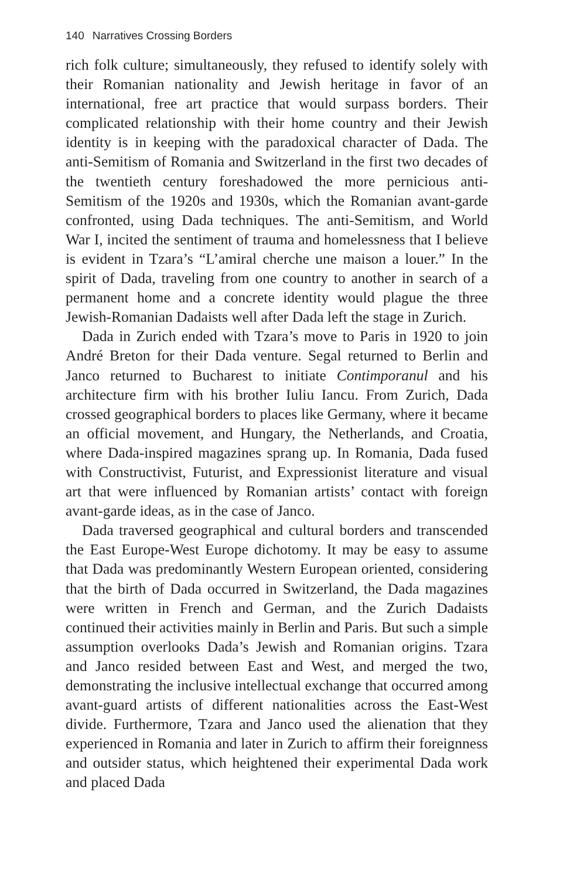140 Narratives Crossing Borders
rich folk culture; simultaneously, they refused to identify solely with their Romanian nationality and Jewish heritage in favor of an international, free art practice that would surpass borders. Their complicated relationship with their home country and their Jewish identity is in keeping with the paradoxical character of Dada. The anti-Semitism of Romania and Switzerland in the first two decades of the twentieth century foreshadowed the more pernicious anti-Semitism of the 1920s and 1930s, which the Romanian avant-garde confronted, using Dada techniques. The anti-Semitism, and World War I, incited the sentiment of trauma and homelessness that I believe is evident in Tzara’s “L’amiral cherche une maison a louer.” In the spirit of Dada, traveling from one country to another in search of a permanent home and a concrete identity would plague the three Jewish-Romanian Dadaists well after Dada left the stage in Zurich.
Dada in Zurich ended with Tzara’s move to Paris in 1920 to join André Breton for their Dada venture. Segal returned to Berlin and Janco returned to Bucharest to initiate Contimporanul and his architecture firm with his brother Iuliu Iancu. From Zurich, Dada crossed geographical borders to places like Germany, where it became an official movement, and Hungary, the Netherlands, and Croatia, where Dada-inspired magazines sprang up. In Romania, Dada fused with Constructivist, Futurist, and Expressionist literature and visual art that were influenced by Romanian artists’ contact with foreign avant-garde ideas, as in the case of Janco.
Dada traversed geographical and cultural borders and transcended the East Europe-West Europe dichotomy. It may be easy to assume that Dada was predominantly Western European oriented, considering that the birth of Dada occurred in Switzerland, the Dada magazines were written in French and German, and the Zurich Dadaists continued their activities mainly in Berlin and Paris. But such a simple assumption overlooks Dada’s Jewish and Romanian origins. Tzara and Janco resided between East and West, and merged the two, demonstrating the inclusive intellectual exchange that occurred among avant-guard artists of different nationalities across the East-West divide. Furthermore, Tzara and Janco used the alienation that they experienced in Romania and later in Zurich to affirm their foreignness and outsider status, which heightened their experimental Dada work and placed Dada